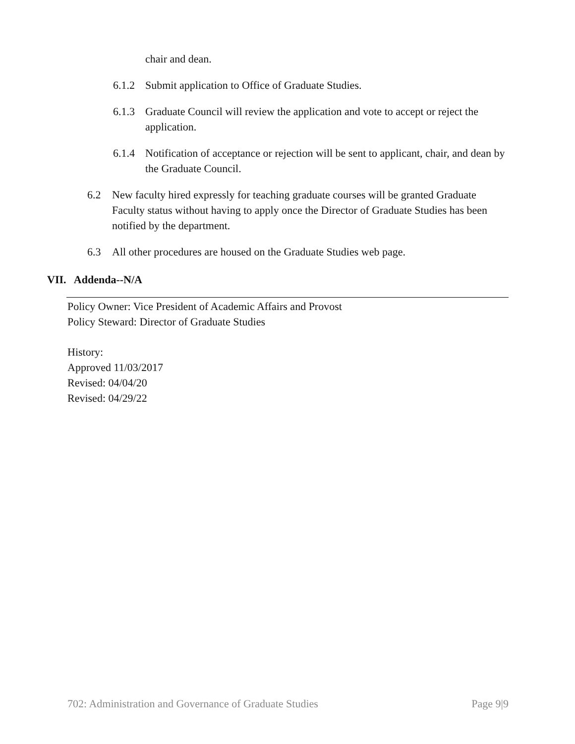chair and dean.
6.1.2 Submit application to Office of Graduate Studies.
6.1.3 Graduate Council will review the application and vote to accept or reject the application.
6.1.4 Notification of acceptance or rejection will be sent to applicant, chair, and dean by the Graduate Council.
6.2 New faculty hired expressly for teaching graduate courses will be granted Graduate Faculty status without having to apply once the Director of Graduate Studies has been notified by the department.
6.3 All other procedures are housed on the Graduate Studies web page.
VII. Addenda--N/A
Policy Owner: Vice President of Academic Affairs and Provost
Policy Steward: Director of Graduate Studies
History:
Approved 11/03/2017
Revised: 04/04/20
Revised: 04/29/22
702: Administration and Governance of Graduate Studies Page 9|9